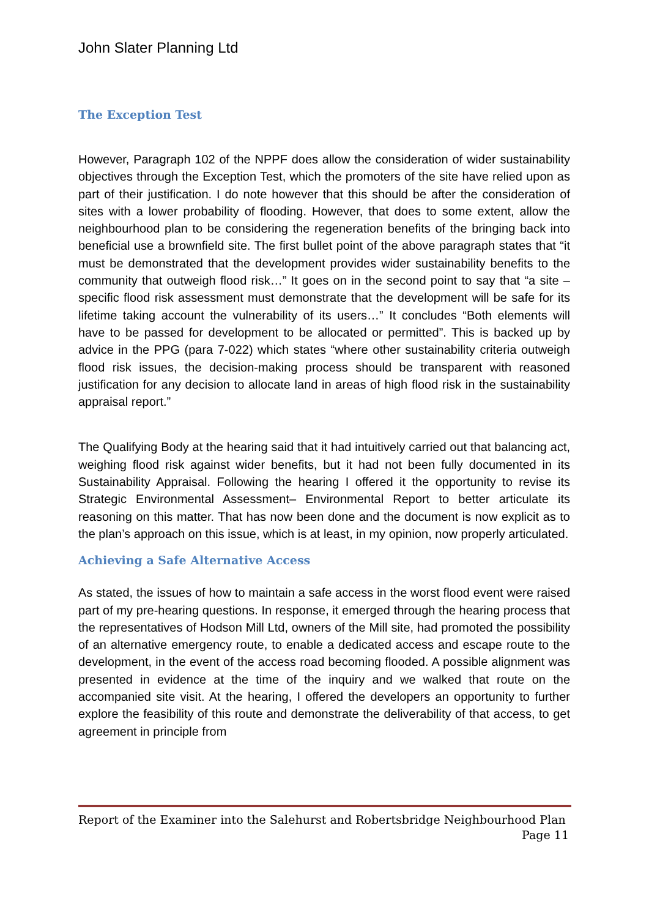John Slater Planning Ltd
The Exception Test
However, Paragraph 102 of the NPPF does allow the consideration of wider sustainability objectives through the Exception Test, which the promoters of the site have relied upon as part of their justification. I do note however that this should be after the consideration of sites with a lower probability of flooding. However, that does to some extent, allow the neighbourhood plan to be considering the regeneration benefits of the bringing back into beneficial use a brownfield site. The first bullet point of the above paragraph states that “it must be demonstrated that the development provides wider sustainability benefits to the community that outweigh flood risk…” It goes on in the second point to say that “a site – specific flood risk assessment must demonstrate that the development will be safe for its lifetime taking account the vulnerability of its users…” It concludes “Both elements will have to be passed for development to be allocated or permitted”. This is backed up by advice in the PPG (para 7-022) which states “where other sustainability criteria outweigh flood risk issues, the decision-making process should be transparent with reasoned justification for any decision to allocate land in areas of high flood risk in the sustainability appraisal report.”
The Qualifying Body at the hearing said that it had intuitively carried out that balancing act, weighing flood risk against wider benefits, but it had not been fully documented in its Sustainability Appraisal. Following the hearing I offered it the opportunity to revise its Strategic Environmental Assessment– Environmental Report to better articulate its reasoning on this matter. That has now been done and the document is now explicit as to the plan’s approach on this issue, which is at least, in my opinion, now properly articulated.
Achieving a Safe Alternative Access
As stated, the issues of how to maintain a safe access in the worst flood event were raised part of my pre-hearing questions. In response, it emerged through the hearing process that the representatives of Hodson Mill Ltd, owners of the Mill site, had promoted the possibility of an alternative emergency route, to enable a dedicated access and escape route to the development, in the event of the access road becoming flooded. A possible alignment was presented in evidence at the time of the inquiry and we walked that route on the accompanied site visit. At the hearing, I offered the developers an opportunity to further explore the feasibility of this route and demonstrate the deliverability of that access, to get agreement in principle from
Report of the Examiner into the Salehurst and Robertsbridge Neighbourhood Plan
Page 11